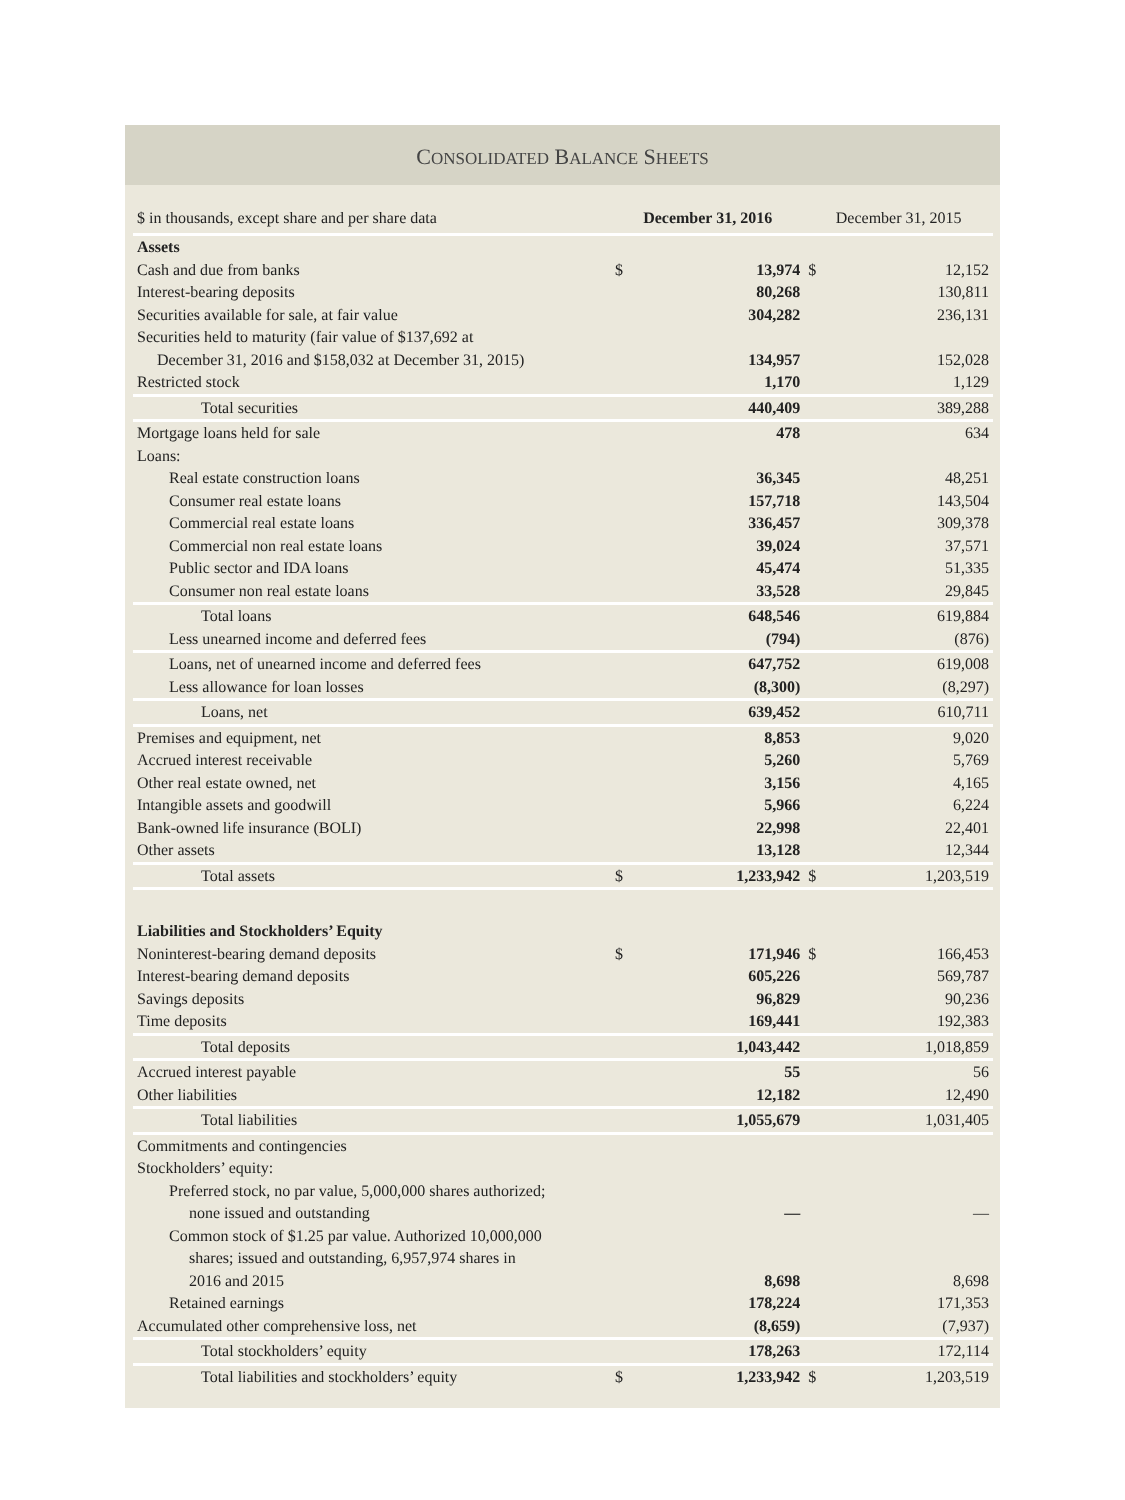CONSOLIDATED BALANCE SHEETS
| $ in thousands, except share and per share data | December 31, 2016 | | December 31, 2015 | |
| --- | --- | --- | --- | --- |
| Assets | | | | |
| Cash and due from banks | $ | 13,974 | $ | 12,152 |
| Interest-bearing deposits | | 80,268 | | 130,811 |
| Securities available for sale, at fair value | | 304,282 | | 236,131 |
| Securities held to maturity (fair value of $137,692 at | | | | |
| December 31, 2016 and $158,032 at December 31, 2015) | | 134,957 | | 152,028 |
| Restricted stock | | 1,170 | | 1,129 |
| Total securities | | 440,409 | | 389,288 |
| Mortgage loans held for sale | | 478 | | 634 |
| Loans: | | | | |
| Real estate construction loans | | 36,345 | | 48,251 |
| Consumer real estate loans | | 157,718 | | 143,504 |
| Commercial real estate loans | | 336,457 | | 309,378 |
| Commercial non real estate loans | | 39,024 | | 37,571 |
| Public sector and IDA loans | | 45,474 | | 51,335 |
| Consumer non real estate loans | | 33,528 | | 29,845 |
| Total loans | | 648,546 | | 619,884 |
| Less unearned income and deferred fees | | (794) | | (876) |
| Loans, net of unearned income and deferred fees | | 647,752 | | 619,008 |
| Less allowance for loan losses | | (8,300) | | (8,297) |
| Loans, net | | 639,452 | | 610,711 |
| Premises and equipment, net | | 8,853 | | 9,020 |
| Accrued interest receivable | | 5,260 | | 5,769 |
| Other real estate owned, net | | 3,156 | | 4,165 |
| Intangible assets and goodwill | | 5,966 | | 6,224 |
| Bank-owned life insurance (BOLI) | | 22,998 | | 22,401 |
| Other assets | | 13,128 | | 12,344 |
| Total assets | $ | 1,233,942 | $ | 1,203,519 |
| Liabilities and Stockholders’ Equity | | | | |
| Noninterest-bearing demand deposits | $ | 171,946 | $ | 166,453 |
| Interest-bearing demand deposits | | 605,226 | | 569,787 |
| Savings deposits | | 96,829 | | 90,236 |
| Time deposits | | 169,441 | | 192,383 |
| Total deposits | | 1,043,442 | | 1,018,859 |
| Accrued interest payable | | 55 | | 56 |
| Other liabilities | | 12,182 | | 12,490 |
| Total liabilities | | 1,055,679 | | 1,031,405 |
| Commitments and contingencies | | | | |
| Stockholders’ equity: | | | | |
| Preferred stock, no par value, 5,000,000 shares authorized; | | | | |
| none issued and outstanding | | — | | — |
| Common stock of $1.25 par value. Authorized 10,000,000 | | | | |
| shares; issued and outstanding, 6,957,974 shares in | | | | |
| 2016 and 2015 | | 8,698 | | 8,698 |
| Retained earnings | | 178,224 | | 171,353 |
| Accumulated other comprehensive loss, net | | (8,659) | | (7,937) |
| Total stockholders’ equity | | 178,263 | | 172,114 |
| Total liabilities and stockholders’ equity | $ | 1,233,942 | $ | 1,203,519 |